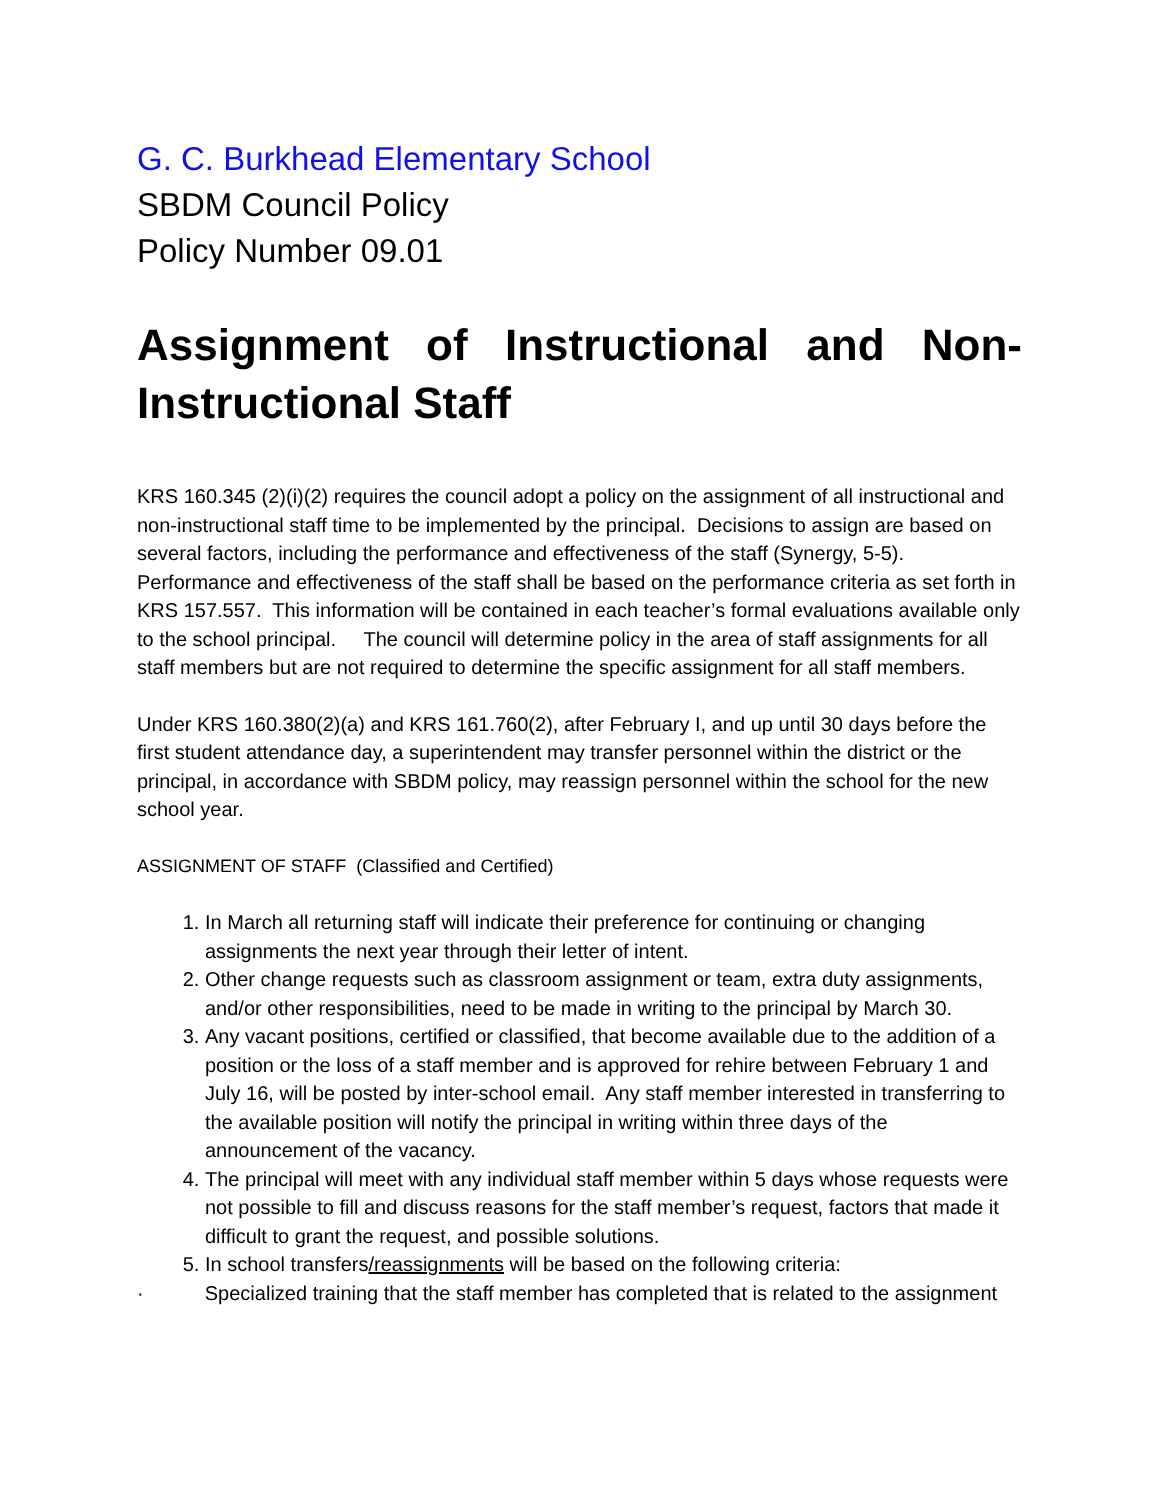G. C. Burkhead Elementary School
SBDM Council Policy
Policy Number 09.01
Assignment of Instructional and Non-Instructional Staff
KRS 160.345 (2)(i)(2) requires the council adopt a policy on the assignment of all instructional and non-instructional staff time to be implemented by the principal. Decisions to assign are based on several factors, including the performance and effectiveness of the staff (Synergy, 5-5). Performance and effectiveness of the staff shall be based on the performance criteria as set forth in KRS 157.557. This information will be contained in each teacher’s formal evaluations available only to the school principal. The council will determine policy in the area of staff assignments for all staff members but are not required to determine the specific assignment for all staff members.
Under KRS 160.380(2)(a) and KRS 161.760(2), after February I, and up until 30 days before the first student attendance day, a superintendent may transfer personnel within the district or the principal, in accordance with SBDM policy, may reassign personnel within the school for the new school year.
ASSIGNMENT OF STAFF (Classified and Certified)
1. In March all returning staff will indicate their preference for continuing or changing assignments the next year through their letter of intent.
2. Other change requests such as classroom assignment or team, extra duty assignments, and/or other responsibilities, need to be made in writing to the principal by March 30.
3. Any vacant positions, certified or classified, that become available due to the addition of a position or the loss of a staff member and is approved for rehire between February 1 and July 16, will be posted by inter-school email. Any staff member interested in transferring to the available position will notify the principal in writing within three days of the announcement of the vacancy.
4. The principal will meet with any individual staff member within 5 days whose requests were not possible to fill and discuss reasons for the staff member’s request, factors that made it difficult to grant the request, and possible solutions.
5. In school transfers/reassignments will be based on the following criteria:
· Specialized training that the staff member has completed that is related to the assignment